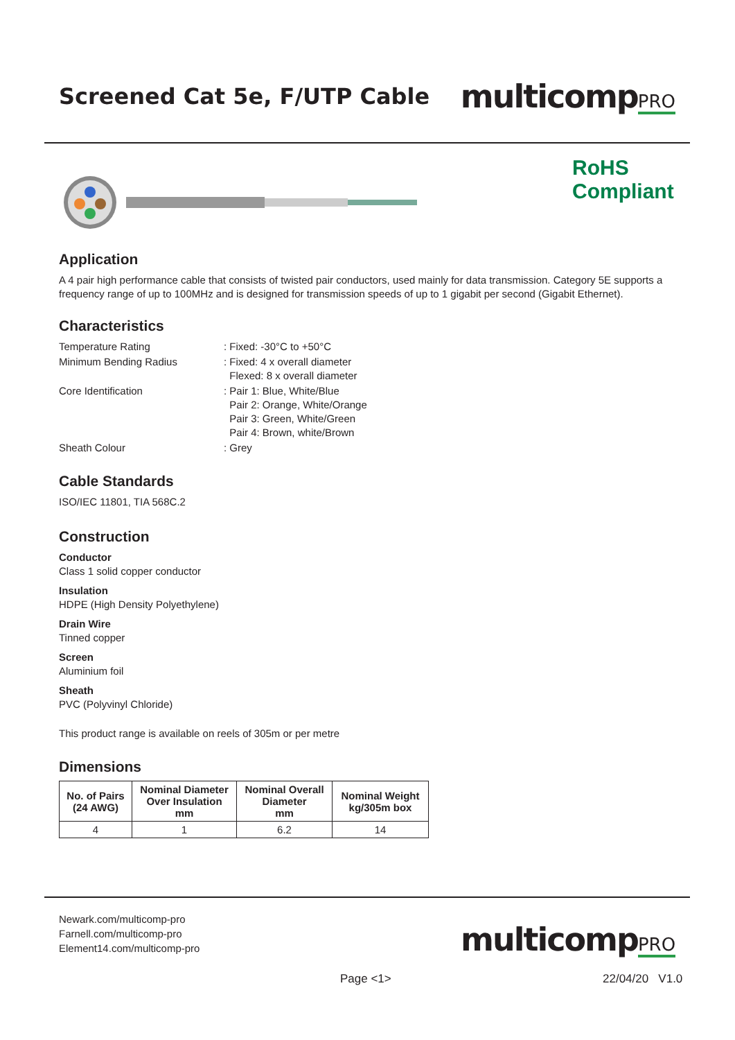Screened Cat 5e, F/UTP Cable
multicompPRO
RoHS
Compliant
Application
A 4 pair high performance cable that consists of twisted pair conductors, used mainly for data transmission. Category 5E supports a frequency range of up to 100MHz and is designed for transmission speeds of up to 1 gigabit per second (Gigabit Ethernet).
Characteristics
| Temperature Rating | : Fixed: -30°C to +50°C |
| Minimum Bending Radius | : Fixed: 4 x overall diameter Flexed: 8 x overall diameter |
| Core Identification | : Pair 1: Blue, White/Blue Pair 2: Orange, White/Orange Pair 3: Green, White/Green Pair 4: Brown, white/Brown |
| Sheath Colour | : Grey |
Cable Standards
ISO/IEC 11801, TIA 568C.2
Construction
Conductor
Class 1 solid copper conductor
Insulation
HDPE (High Density Polyethylene)
Drain Wire
Tinned copper
Screen
Aluminium foil
Sheath
PVC (Polyvinyl Chloride)
This product range is available on reels of 305m or per metre
Dimensions
| No. of Pairs (24 AWG) | Nominal Diameter Over Insulation mm | Nominal Overall Diameter mm | Nominal Weight kg/305m box |
| --- | --- | --- | --- |
| 4 | 1 | 6.2 | 14 |
Newark.com/multicomp-pro
Farnell.com/multicomp-pro
Element14.com/multicomp-pro
multicompPRO
Page <1> 22/04/20 V1.0